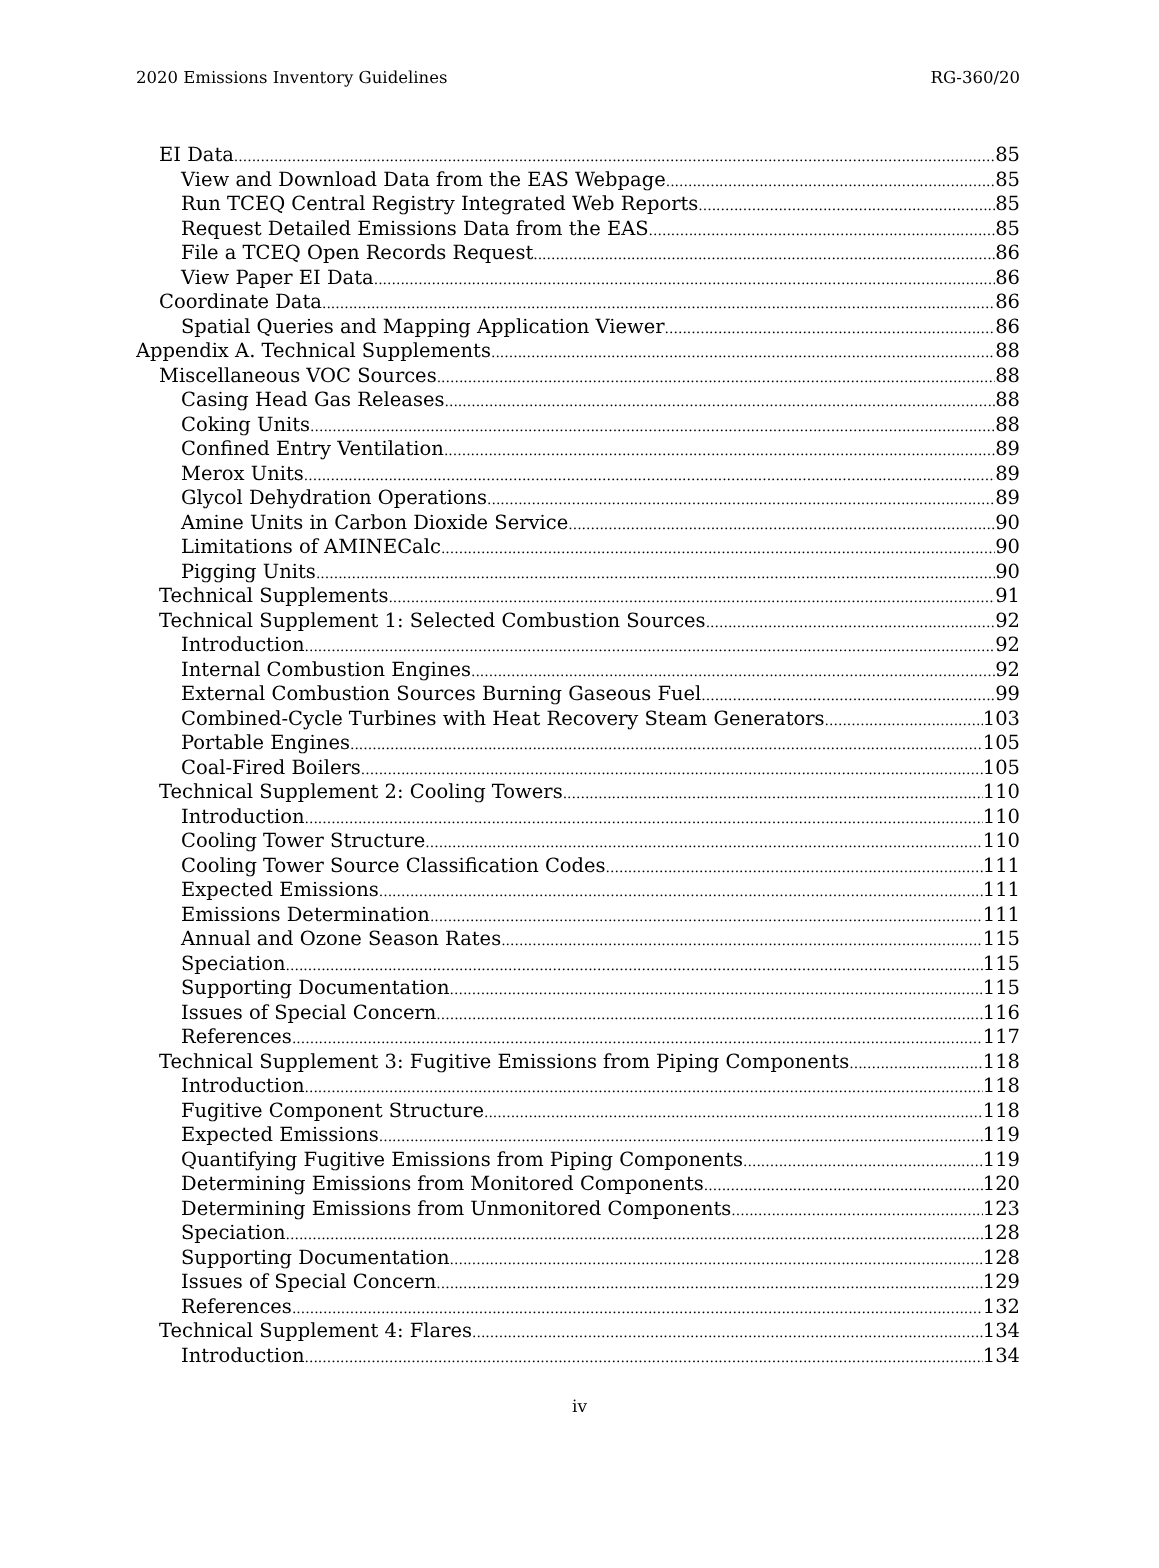2020 Emissions Inventory Guidelines RG-360/20
EI Data 85
View and Download Data from the EAS Webpage 85
Run TCEQ Central Registry Integrated Web Reports 85
Request Detailed Emissions Data from the EAS 85
File a TCEQ Open Records Request 86
View Paper EI Data 86
Coordinate Data 86
Spatial Queries and Mapping Application Viewer 86
Appendix A. Technical Supplements 88
Miscellaneous VOC Sources 88
Casing Head Gas Releases 88
Coking Units 88
Confined Entry Ventilation 89
Merox Units 89
Glycol Dehydration Operations 89
Amine Units in Carbon Dioxide Service 90
Limitations of AMINECalc 90
Pigging Units 90
Technical Supplements 91
Technical Supplement 1: Selected Combustion Sources 92
Introduction 92
Internal Combustion Engines 92
External Combustion Sources Burning Gaseous Fuel 99
Combined-Cycle Turbines with Heat Recovery Steam Generators 103
Portable Engines 105
Coal-Fired Boilers 105
Technical Supplement 2: Cooling Towers 110
Introduction 110
Cooling Tower Structure 110
Cooling Tower Source Classification Codes 111
Expected Emissions 111
Emissions Determination 111
Annual and Ozone Season Rates 115
Speciation 115
Supporting Documentation 115
Issues of Special Concern 116
References 117
Technical Supplement 3: Fugitive Emissions from Piping Components 118
Introduction 118
Fugitive Component Structure 118
Expected Emissions 119
Quantifying Fugitive Emissions from Piping Components 119
Determining Emissions from Monitored Components 120
Determining Emissions from Unmonitored Components 123
Speciation 128
Supporting Documentation 128
Issues of Special Concern 129
References 132
Technical Supplement 4: Flares 134
Introduction 134
iv